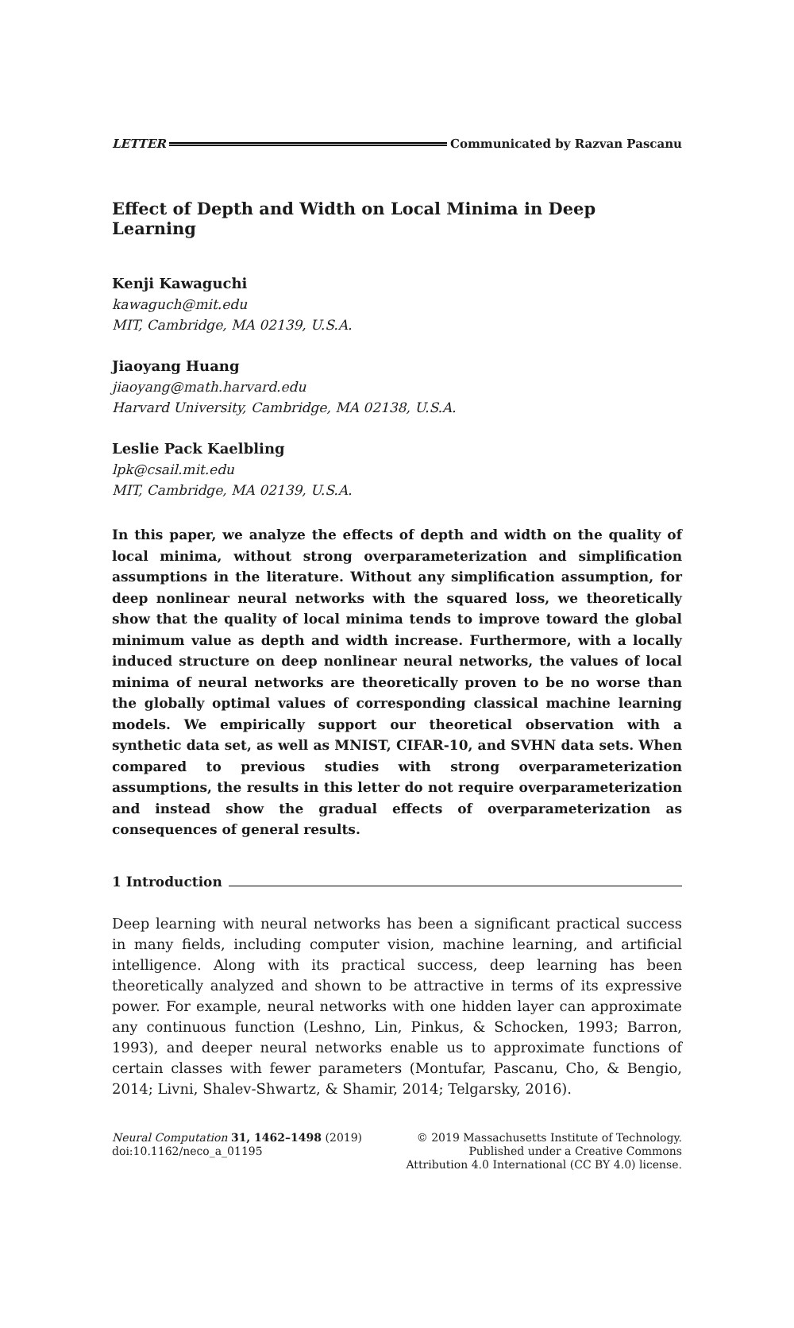LETTER
Communicated by Razvan Pascanu
Effect of Depth and Width on Local Minima in Deep Learning
Kenji Kawaguchi
kawaguch@mit.edu
MIT, Cambridge, MA 02139, U.S.A.
Jiaoyang Huang
jiaoyang@math.harvard.edu
Harvard University, Cambridge, MA 02138, U.S.A.
Leslie Pack Kaelbling
lpk@csail.mit.edu
MIT, Cambridge, MA 02139, U.S.A.
In this paper, we analyze the effects of depth and width on the quality of local minima, without strong overparameterization and simplification assumptions in the literature. Without any simplification assumption, for deep nonlinear neural networks with the squared loss, we theoretically show that the quality of local minima tends to improve toward the global minimum value as depth and width increase. Furthermore, with a locally induced structure on deep nonlinear neural networks, the values of local minima of neural networks are theoretically proven to be no worse than the globally optimal values of corresponding classical machine learning models. We empirically support our theoretical observation with a synthetic data set, as well as MNIST, CIFAR-10, and SVHN data sets. When compared to previous studies with strong overparameterization assumptions, the results in this letter do not require overparameterization and instead show the gradual effects of overparameterization as consequences of general results.
1 Introduction
Deep learning with neural networks has been a significant practical success in many fields, including computer vision, machine learning, and artificial intelligence. Along with its practical success, deep learning has been theoretically analyzed and shown to be attractive in terms of its expressive power. For example, neural networks with one hidden layer can approximate any continuous function (Leshno, Lin, Pinkus, & Schocken, 1993; Barron, 1993), and deeper neural networks enable us to approximate functions of certain classes with fewer parameters (Montufar, Pascanu, Cho, & Bengio, 2014; Livni, Shalev-Shwartz, & Shamir, 2014; Telgarsky, 2016).
Neural Computation 31, 1462–1498 (2019)
doi:10.1162/neco_a_01195
© 2019 Massachusetts Institute of Technology.
Published under a Creative Commons
Attribution 4.0 International (CC BY 4.0) license.